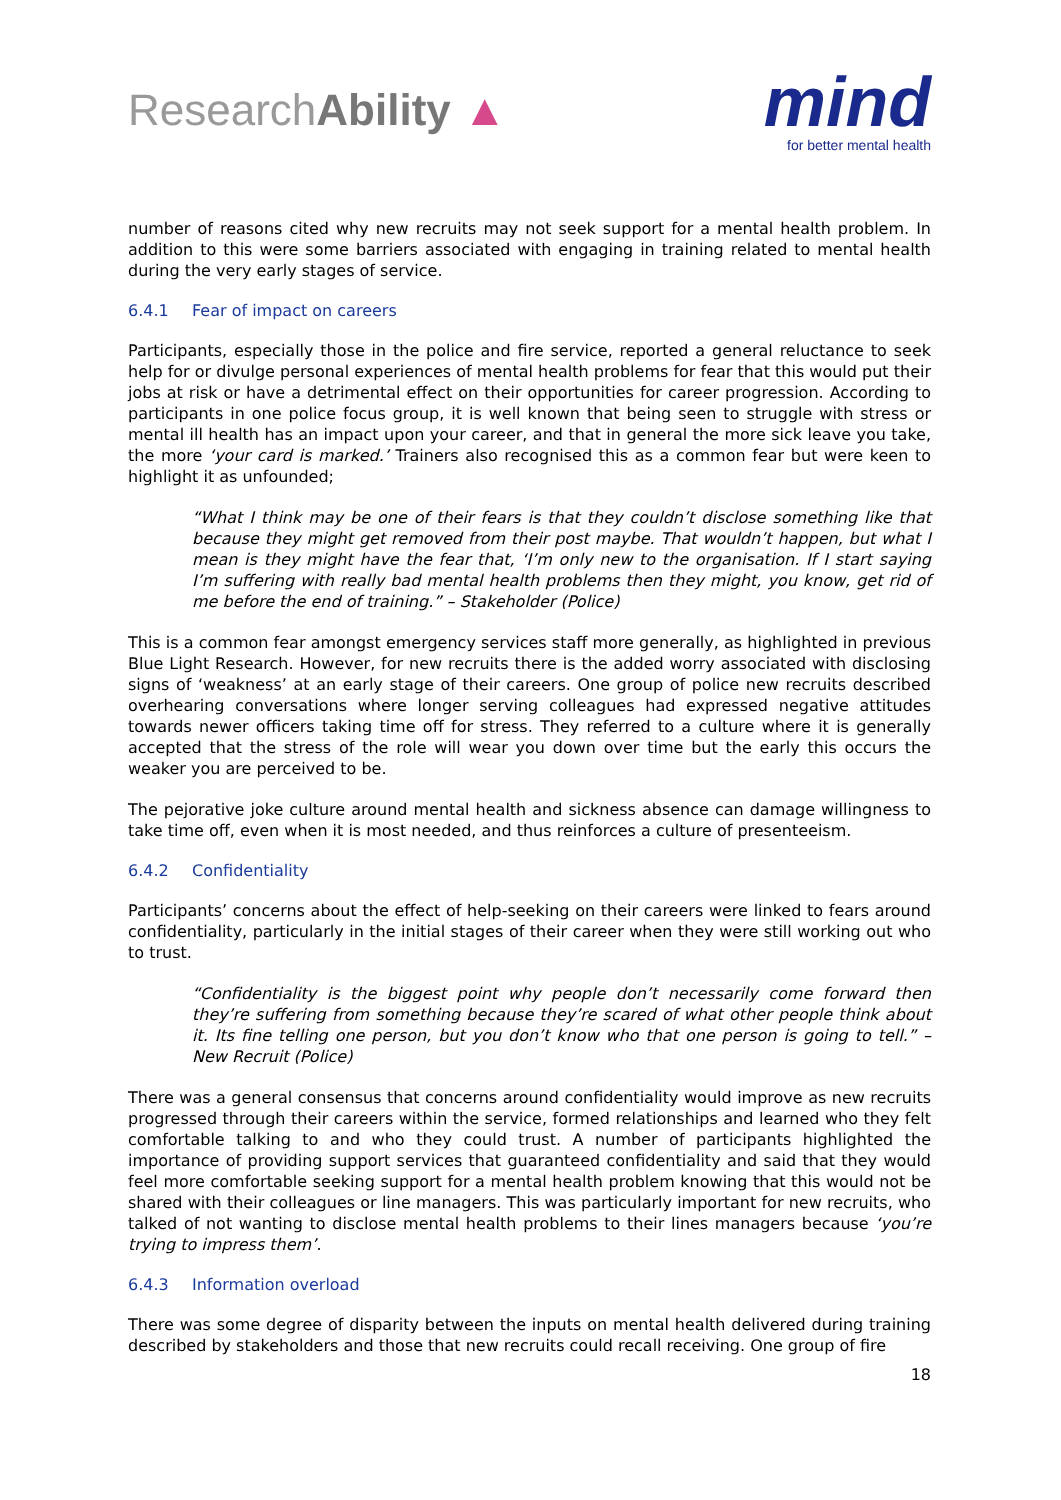ResearchAbility ▲
mind
for better mental health
number of reasons cited why new recruits may not seek support for a mental health problem. In addition to this were some barriers associated with engaging in training related to mental health during the very early stages of service.
6.4.1 Fear of impact on careers
Participants, especially those in the police and fire service, reported a general reluctance to seek help for or divulge personal experiences of mental health problems for fear that this would put their jobs at risk or have a detrimental effect on their opportunities for career progression. According to participants in one police focus group, it is well known that being seen to struggle with stress or mental ill health has an impact upon your career, and that in general the more sick leave you take, the more ‘your card is marked.’ Trainers also recognised this as a common fear but were keen to highlight it as unfounded;
“What I think may be one of their fears is that they couldn’t disclose something like that because they might get removed from their post maybe. That wouldn’t happen, but what I mean is they might have the fear that, ‘I’m only new to the organisation. If I start saying I’m suffering with really bad mental health problems then they might, you know, get rid of me before the end of training.” – Stakeholder (Police)
This is a common fear amongst emergency services staff more generally, as highlighted in previous Blue Light Research. However, for new recruits there is the added worry associated with disclosing signs of ‘weakness’ at an early stage of their careers. One group of police new recruits described overhearing conversations where longer serving colleagues had expressed negative attitudes towards newer officers taking time off for stress. They referred to a culture where it is generally accepted that the stress of the role will wear you down over time but the early this occurs the weaker you are perceived to be.
The pejorative joke culture around mental health and sickness absence can damage willingness to take time off, even when it is most needed, and thus reinforces a culture of presenteeism.
6.4.2 Confidentiality
Participants’ concerns about the effect of help-seeking on their careers were linked to fears around confidentiality, particularly in the initial stages of their career when they were still working out who to trust.
“Confidentiality is the biggest point why people don’t necessarily come forward then they’re suffering from something because they’re scared of what other people think about it. Its fine telling one person, but you don’t know who that one person is going to tell.” – New Recruit (Police)
There was a general consensus that concerns around confidentiality would improve as new recruits progressed through their careers within the service, formed relationships and learned who they felt comfortable talking to and who they could trust. A number of participants highlighted the importance of providing support services that guaranteed confidentiality and said that they would feel more comfortable seeking support for a mental health problem knowing that this would not be shared with their colleagues or line managers. This was particularly important for new recruits, who talked of not wanting to disclose mental health problems to their lines managers because ‘you’re trying to impress them’.
6.4.3 Information overload
There was some degree of disparity between the inputs on mental health delivered during training described by stakeholders and those that new recruits could recall receiving. One group of fire
18